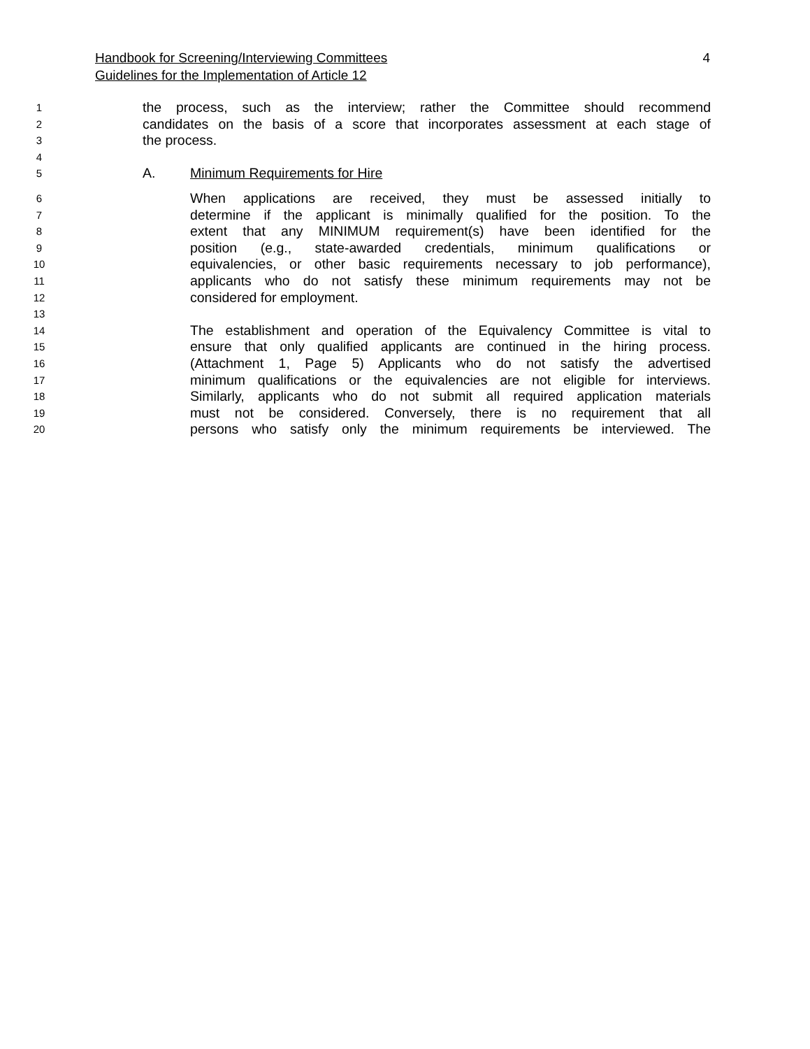Handbook for Screening/Interviewing Committees 4
Guidelines for the Implementation of Article 12
1 the process, such as the interview; rather the Committee should recommend
2 candidates on the basis of a score that incorporates assessment at each stage of
3 the process.
4
5 A. Minimum Requirements for Hire
6 When applications are received, they must be assessed initially to
7 determine if the applicant is minimally qualified for the position. To the
8 extent that any MINIMUM requirement(s) have been identified for the
9 position (e.g., state-awarded credentials, minimum qualifications or
10 equivalencies, or other basic requirements necessary to job performance),
11 applicants who do not satisfy these minimum requirements may not be
12 considered for employment.
13
14 The establishment and operation of the Equivalency Committee is vital to
15 ensure that only qualified applicants are continued in the hiring process.
16 (Attachment 1, Page 5) Applicants who do not satisfy the advertised
17 minimum qualifications or the equivalencies are not eligible for interviews.
18 Similarly, applicants who do not submit all required application materials
19 must not be considered. Conversely, there is no requirement that all
20 persons who satisfy only the minimum requirements be interviewed. The